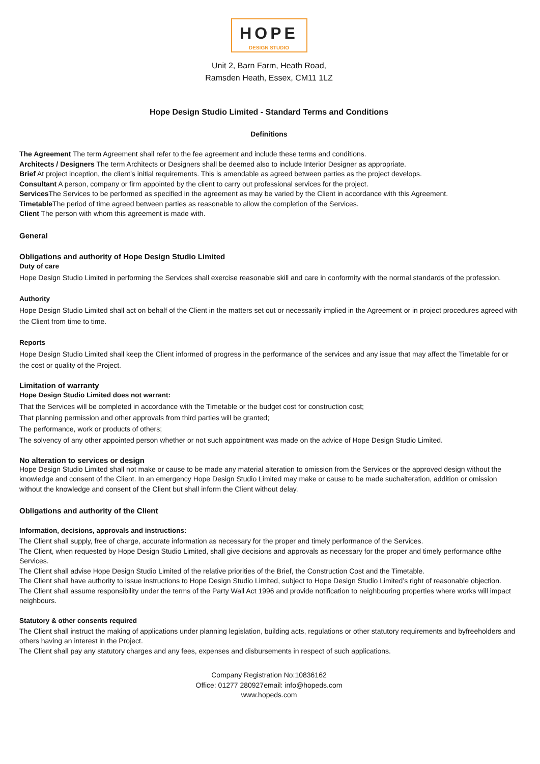HOPE
DESIGN STUDIO
Unit 2, Barn Farm, Heath Road,
Ramsden Heath, Essex, CM11 1LZ
Hope Design Studio Limited - Standard Terms and Conditions
Definitions
The Agreement The term Agreement shall refer to the fee agreement and include these terms and conditions.
Architects / Designers The term Architects or Designers shall be deemed also to include Interior Designer as appropriate.
Brief At project inception, the client’s initial requirements. This is amendable as agreed between parties as the project develops.
Consultant A person, company or firm appointed by the client to carry out professional services for the project.
Services The Services to be performed as specified in the agreement as may be varied by the Client in accordance with this Agreement.
Timetable The period of time agreed between parties as reasonable to allow the completion of the Services.
Client The person with whom this agreement is made with.
General
Obligations and authority of Hope Design Studio Limited
Duty of care
Hope Design Studio Limited in performing the Services shall exercise reasonable skill and care in conformity with the normal standards of the profession.
Authority
Hope Design Studio Limited shall act on behalf of the Client in the matters set out or necessarily implied in the Agreement or in project procedures agreed with the Client from time to time.
Reports
Hope Design Studio Limited shall keep the Client informed of progress in the performance of the services and any issue that may affect the Timetable for or the cost or quality of the Project.
Limitation of warranty
Hope Design Studio Limited does not warrant:
That the Services will be completed in accordance with the Timetable or the budget cost for construction cost;
That planning permission and other approvals from third parties will be granted;
The performance, work or products of others;
The solvency of any other appointed person whether or not such appointment was made on the advice of Hope Design Studio Limited.
No alteration to services or design
Hope Design Studio Limited shall not make or cause to be made any material alteration to omission from the Services or the approved design without the knowledge and consent of the Client. In an emergency Hope Design Studio Limited may make or cause to be made suchalteration, addition or omission without the knowledge and consent of the Client but shall inform the Client without delay.
Obligations and authority of the Client
Information, decisions, approvals and instructions:
The Client shall supply, free of charge, accurate information as necessary for the proper and timely performance of the Services.
The Client, when requested by Hope Design Studio Limited, shall give decisions and approvals as necessary for the proper and timely performance ofthe Services.
The Client shall advise Hope Design Studio Limited of the relative priorities of the Brief, the Construction Cost and the Timetable.
The Client shall have authority to issue instructions to Hope Design Studio Limited, subject to Hope Design Studio Limited’s right of reasonable objection.
The Client shall assume responsibility under the terms of the Party Wall Act 1996 and provide notification to neighbouring properties where works will impact neighbours.
Statutory & other consents required
The Client shall instruct the making of applications under planning legislation, building acts, regulations or other statutory requirements and byfreeholders and others having an interest in the Project.
The Client shall pay any statutory charges and any fees, expenses and disbursements in respect of such applications.
Company Registration No:10836162
Office: 01277 280927email: info@hopeds.com
www.hopeds.com